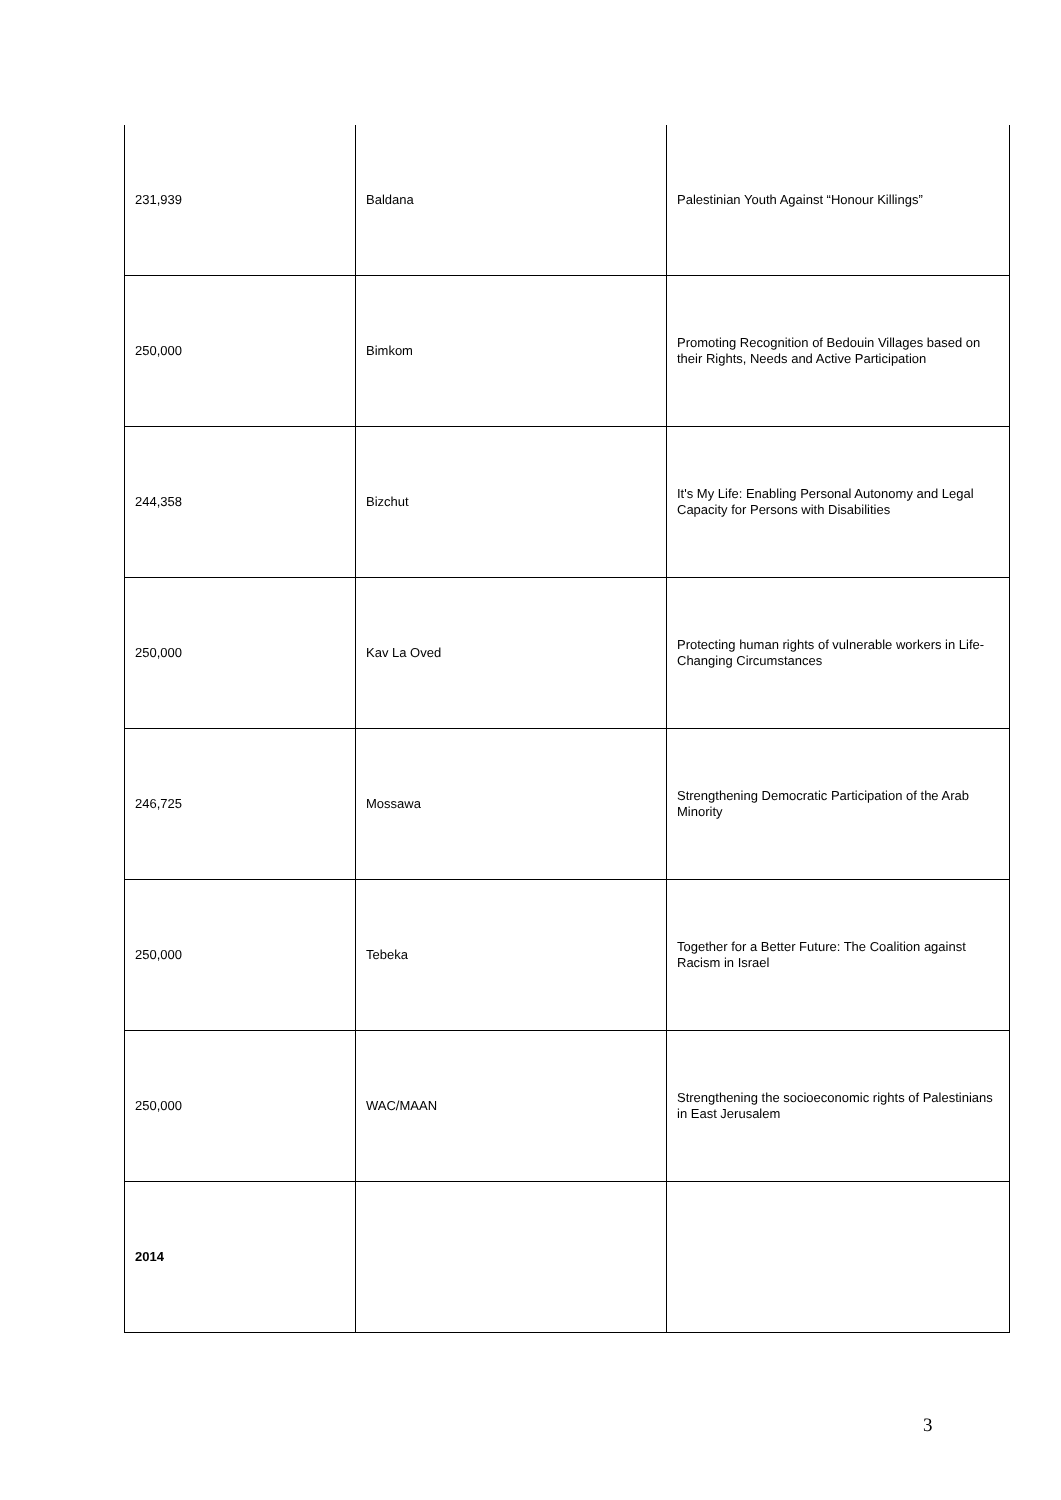| 231,939 | Baldana | Palestinian Youth Against “Honour Killings” |
| 250,000 | Bimkom | Promoting Recognition of Bedouin Villages based on their Rights, Needs and Active Participation |
| 244,358 | Bizchut | It's My Life: Enabling Personal Autonomy and Legal Capacity for Persons with Disabilities |
| 250,000 | Kav La Oved | Protecting human rights of vulnerable workers in Life-Changing Circumstances |
| 246,725 | Mossawa | Strengthening Democratic Participation of the Arab Minority |
| 250,000 | Tebeka | Together for a Better Future: The Coalition against Racism in Israel |
| 250,000 | WAC/MAAN | Strengthening the socioeconomic rights of Palestinians in East Jerusalem |
| 2014 | | |
3